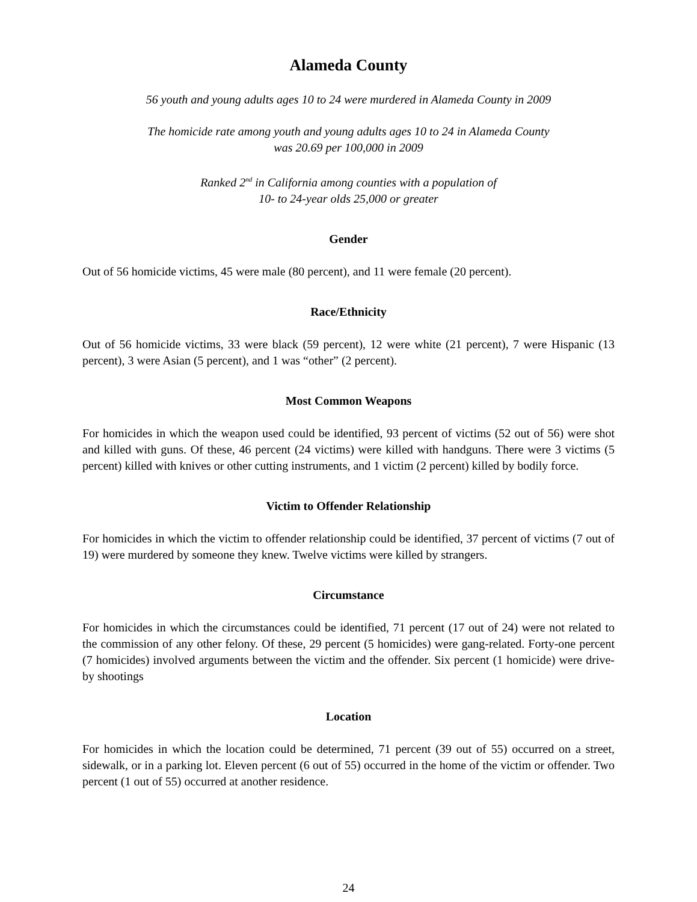Alameda County
56 youth and young adults ages 10 to 24 were murdered in Alameda County in 2009
The homicide rate among youth and young adults ages 10 to 24 in Alameda County
was 20.69 per 100,000 in 2009
Ranked 2<sup>nd</sup> in California among counties with a population of
10- to 24-year olds 25,000 or greater
Gender
Out of 56 homicide victims, 45 were male (80 percent), and 11 were female (20 percent).
Race/Ethnicity
Out of 56 homicide victims, 33 were black (59 percent), 12 were white (21 percent), 7 were Hispanic (13 percent), 3 were Asian (5 percent), and 1 was “other” (2 percent).
Most Common Weapons
For homicides in which the weapon used could be identified, 93 percent of victims (52 out of 56) were shot and killed with guns. Of these, 46 percent (24 victims) were killed with handguns. There were 3 victims (5 percent) killed with knives or other cutting instruments, and 1 victim (2 percent) killed by bodily force.
Victim to Offender Relationship
For homicides in which the victim to offender relationship could be identified, 37 percent of victims (7 out of 19) were murdered by someone they knew. Twelve victims were killed by strangers.
Circumstance
For homicides in which the circumstances could be identified, 71 percent (17 out of 24) were not related to the commission of any other felony. Of these, 29 percent (5 homicides) were gang-related. Forty-one percent (7 homicides) involved arguments between the victim and the offender. Six percent (1 homicide) were drive-by shootings
Location
For homicides in which the location could be determined, 71 percent (39 out of 55) occurred on a street, sidewalk, or in a parking lot. Eleven percent (6 out of 55) occurred in the home of the victim or offender. Two percent (1 out of 55) occurred at another residence.
24